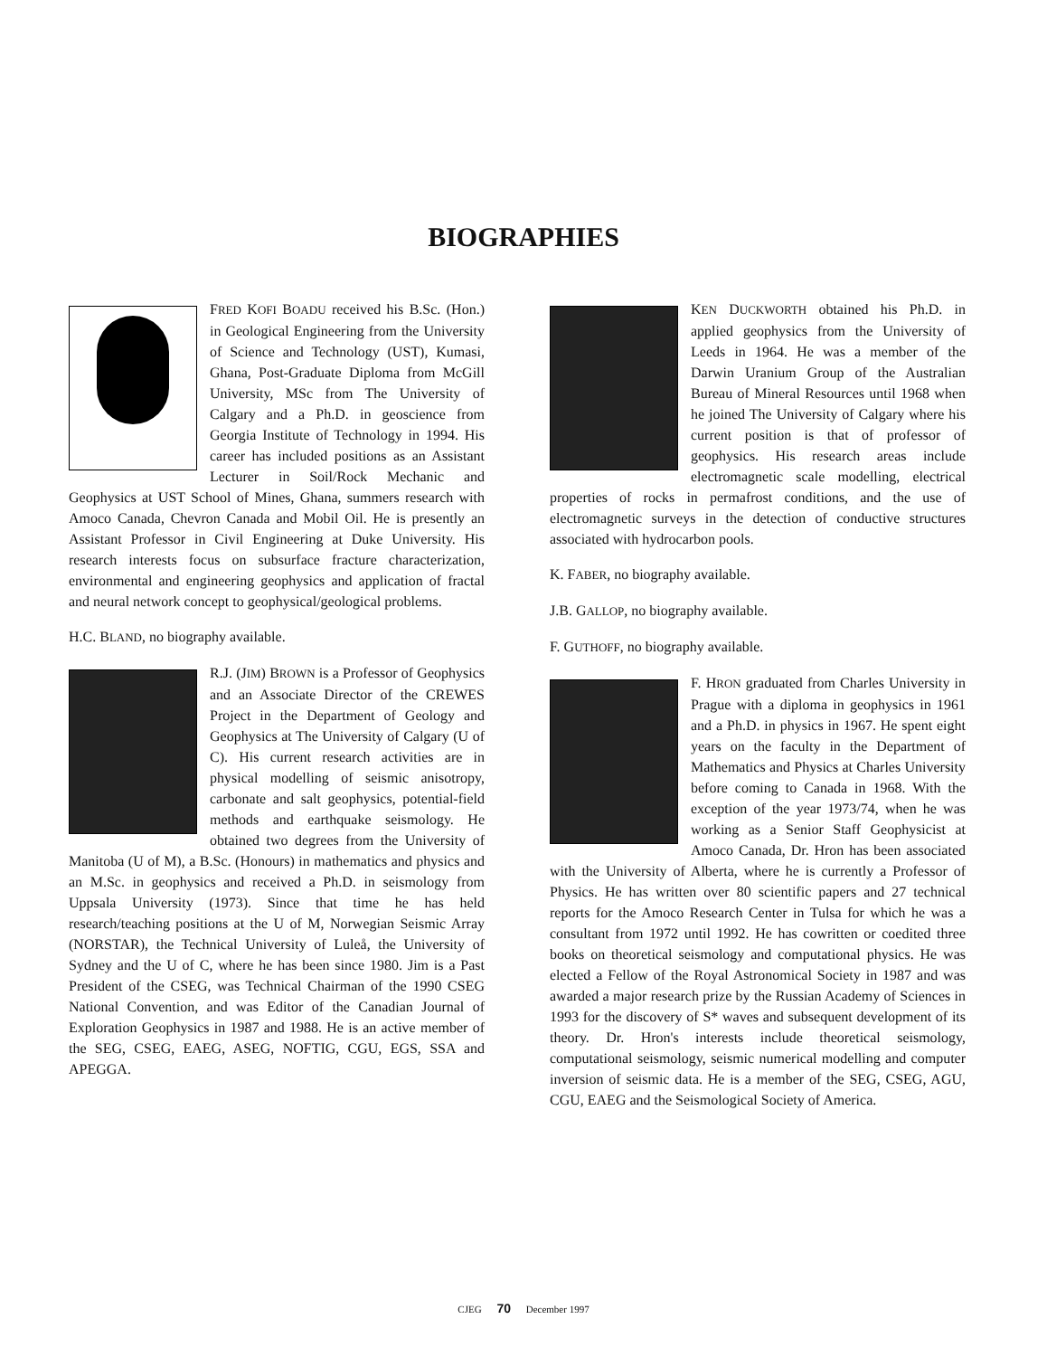BIOGRAPHIES
FRED KOFI BOADU received his B.Sc. (Hon.) in Geological Engineering from the University of Science and Technology (UST), Kumasi, Ghana, Post-Graduate Diploma from McGill University, MSc from The University of Calgary and a Ph.D. in geoscience from Georgia Institute of Technology in 1994. His career has included positions as an Assistant Lecturer in Soil/Rock Mechanic and Geophysics at UST School of Mines, Ghana, summers research with Amoco Canada, Chevron Canada and Mobil Oil. He is presently an Assistant Professor in Civil Engineering at Duke University. His research interests focus on subsurface fracture characterization, environmental and engineering geophysics and application of fractal and neural network concept to geophysical/geological problems.
H.C. BLAND, no biography available.
R.J. (JIM) BROWN is a Professor of Geophysics and an Associate Director of the CREWES Project in the Department of Geology and Geophysics at The University of Calgary (U of C). His current research activities are in physical modelling of seismic anisotropy, carbonate and salt geophysics, potential-field methods and earthquake seismology. He obtained two degrees from the University of Manitoba (U of M), a B.Sc. (Honours) in mathematics and physics and an M.Sc. in geophysics and received a Ph.D. in seismology from Uppsala University (1973). Since that time he has held research/teaching positions at the U of M, Norwegian Seismic Array (NORSTAR), the Technical University of Luleå, the University of Sydney and the U of C, where he has been since 1980. Jim is a Past President of the CSEG, was Technical Chairman of the 1990 CSEG National Convention, and was Editor of the Canadian Journal of Exploration Geophysics in 1987 and 1988. He is an active member of the SEG, CSEG, EAEG, ASEG, NOFTIG, CGU, EGS, SSA and APEGGA.
KEN DUCKWORTH obtained his Ph.D. in applied geophysics from the University of Leeds in 1964. He was a member of the Darwin Uranium Group of the Australian Bureau of Mineral Resources until 1968 when he joined The University of Calgary where his current position is that of professor of geophysics. His research areas include electromagnetic scale modelling, electrical properties of rocks in permafrost conditions, and the use of electromagnetic surveys in the detection of conductive structures associated with hydrocarbon pools.
K. FABER, no biography available.
J.B. GALLOP, no biography available.
F. GUTHOFF, no biography available.
F. HRON graduated from Charles University in Prague with a diploma in geophysics in 1961 and a Ph.D. in physics in 1967. He spent eight years on the faculty in the Department of Mathematics and Physics at Charles University before coming to Canada in 1968. With the exception of the year 1973/74, when he was working as a Senior Staff Geophysicist at Amoco Canada, Dr. Hron has been associated with the University of Alberta, where he is currently a Professor of Physics. He has written over 80 scientific papers and 27 technical reports for the Amoco Research Center in Tulsa for which he was a consultant from 1972 until 1992. He has cowritten or coedited three books on theoretical seismology and computational physics. He was elected a Fellow of the Royal Astronomical Society in 1987 and was awarded a major research prize by the Russian Academy of Sciences in 1993 for the discovery of S* waves and subsequent development of its theory. Dr. Hron's interests include theoretical seismology, computational seismology, seismic numerical modelling and computer inversion of seismic data. He is a member of the SEG, CSEG, AGU, CGU, EAEG and the Seismological Society of America.
CJEG 70 December 1997